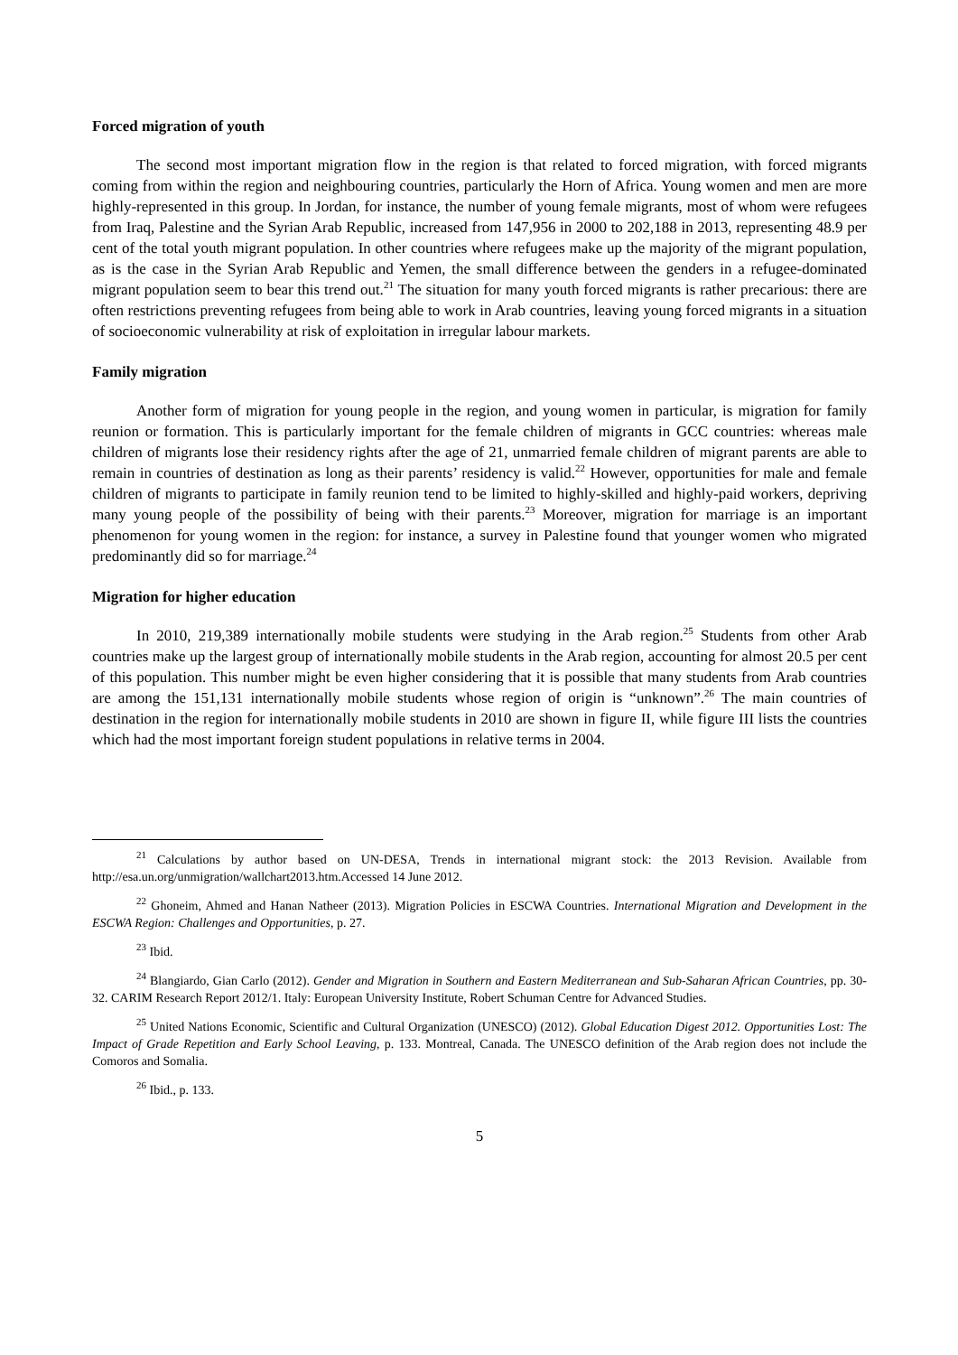Forced migration of youth
The second most important migration flow in the region is that related to forced migration, with forced migrants coming from within the region and neighbouring countries, particularly the Horn of Africa. Young women and men are more highly-represented in this group. In Jordan, for instance, the number of young female migrants, most of whom were refugees from Iraq, Palestine and the Syrian Arab Republic, increased from 147,956 in 2000 to 202,188 in 2013, representing 48.9 per cent of the total youth migrant population. In other countries where refugees make up the majority of the migrant population, as is the case in the Syrian Arab Republic and Yemen, the small difference between the genders in a refugee-dominated migrant population seem to bear this trend out.<sup>21</sup> The situation for many youth forced migrants is rather precarious: there are often restrictions preventing refugees from being able to work in Arab countries, leaving young forced migrants in a situation of socioeconomic vulnerability at risk of exploitation in irregular labour markets.
Family migration
Another form of migration for young people in the region, and young women in particular, is migration for family reunion or formation. This is particularly important for the female children of migrants in GCC countries: whereas male children of migrants lose their residency rights after the age of 21, unmarried female children of migrant parents are able to remain in countries of destination as long as their parents’ residency is valid.<sup>22</sup> However, opportunities for male and female children of migrants to participate in family reunion tend to be limited to highly-skilled and highly-paid workers, depriving many young people of the possibility of being with their parents.<sup>23</sup> Moreover, migration for marriage is an important phenomenon for young women in the region: for instance, a survey in Palestine found that younger women who migrated predominantly did so for marriage.<sup>24</sup>
Migration for higher education
In 2010, 219,389 internationally mobile students were studying in the Arab region.<sup>25</sup> Students from other Arab countries make up the largest group of internationally mobile students in the Arab region, accounting for almost 20.5 per cent of this population. This number might be even higher considering that it is possible that many students from Arab countries are among the 151,131 internationally mobile students whose region of origin is “unknown”.<sup>26</sup> The main countries of destination in the region for internationally mobile students in 2010 are shown in figure II, while figure III lists the countries which had the most important foreign student populations in relative terms in 2004.
<sup>21</sup> Calculations by author based on UN-DESA, Trends in international migrant stock: the 2013 Revision. Available from http://esa.un.org/unmigration/wallchart2013.htm.Accessed 14 June 2012.
<sup>22</sup> Ghoneim, Ahmed and Hanan Natheer (2013). Migration Policies in ESCWA Countries. International Migration and Development in the ESCWA Region: Challenges and Opportunities, p. 27.
<sup>23</sup> Ibid.
<sup>24</sup> Blangiardo, Gian Carlo (2012). Gender and Migration in Southern and Eastern Mediterranean and Sub-Saharan African Countries, pp. 30-32. CARIM Research Report 2012/1. Italy: European University Institute, Robert Schuman Centre for Advanced Studies.
<sup>25</sup> United Nations Economic, Scientific and Cultural Organization (UNESCO) (2012). Global Education Digest 2012. Opportunities Lost: The Impact of Grade Repetition and Early School Leaving, p. 133. Montreal, Canada. The UNESCO definition of the Arab region does not include the Comoros and Somalia.
<sup>26</sup> Ibid., p. 133.
5